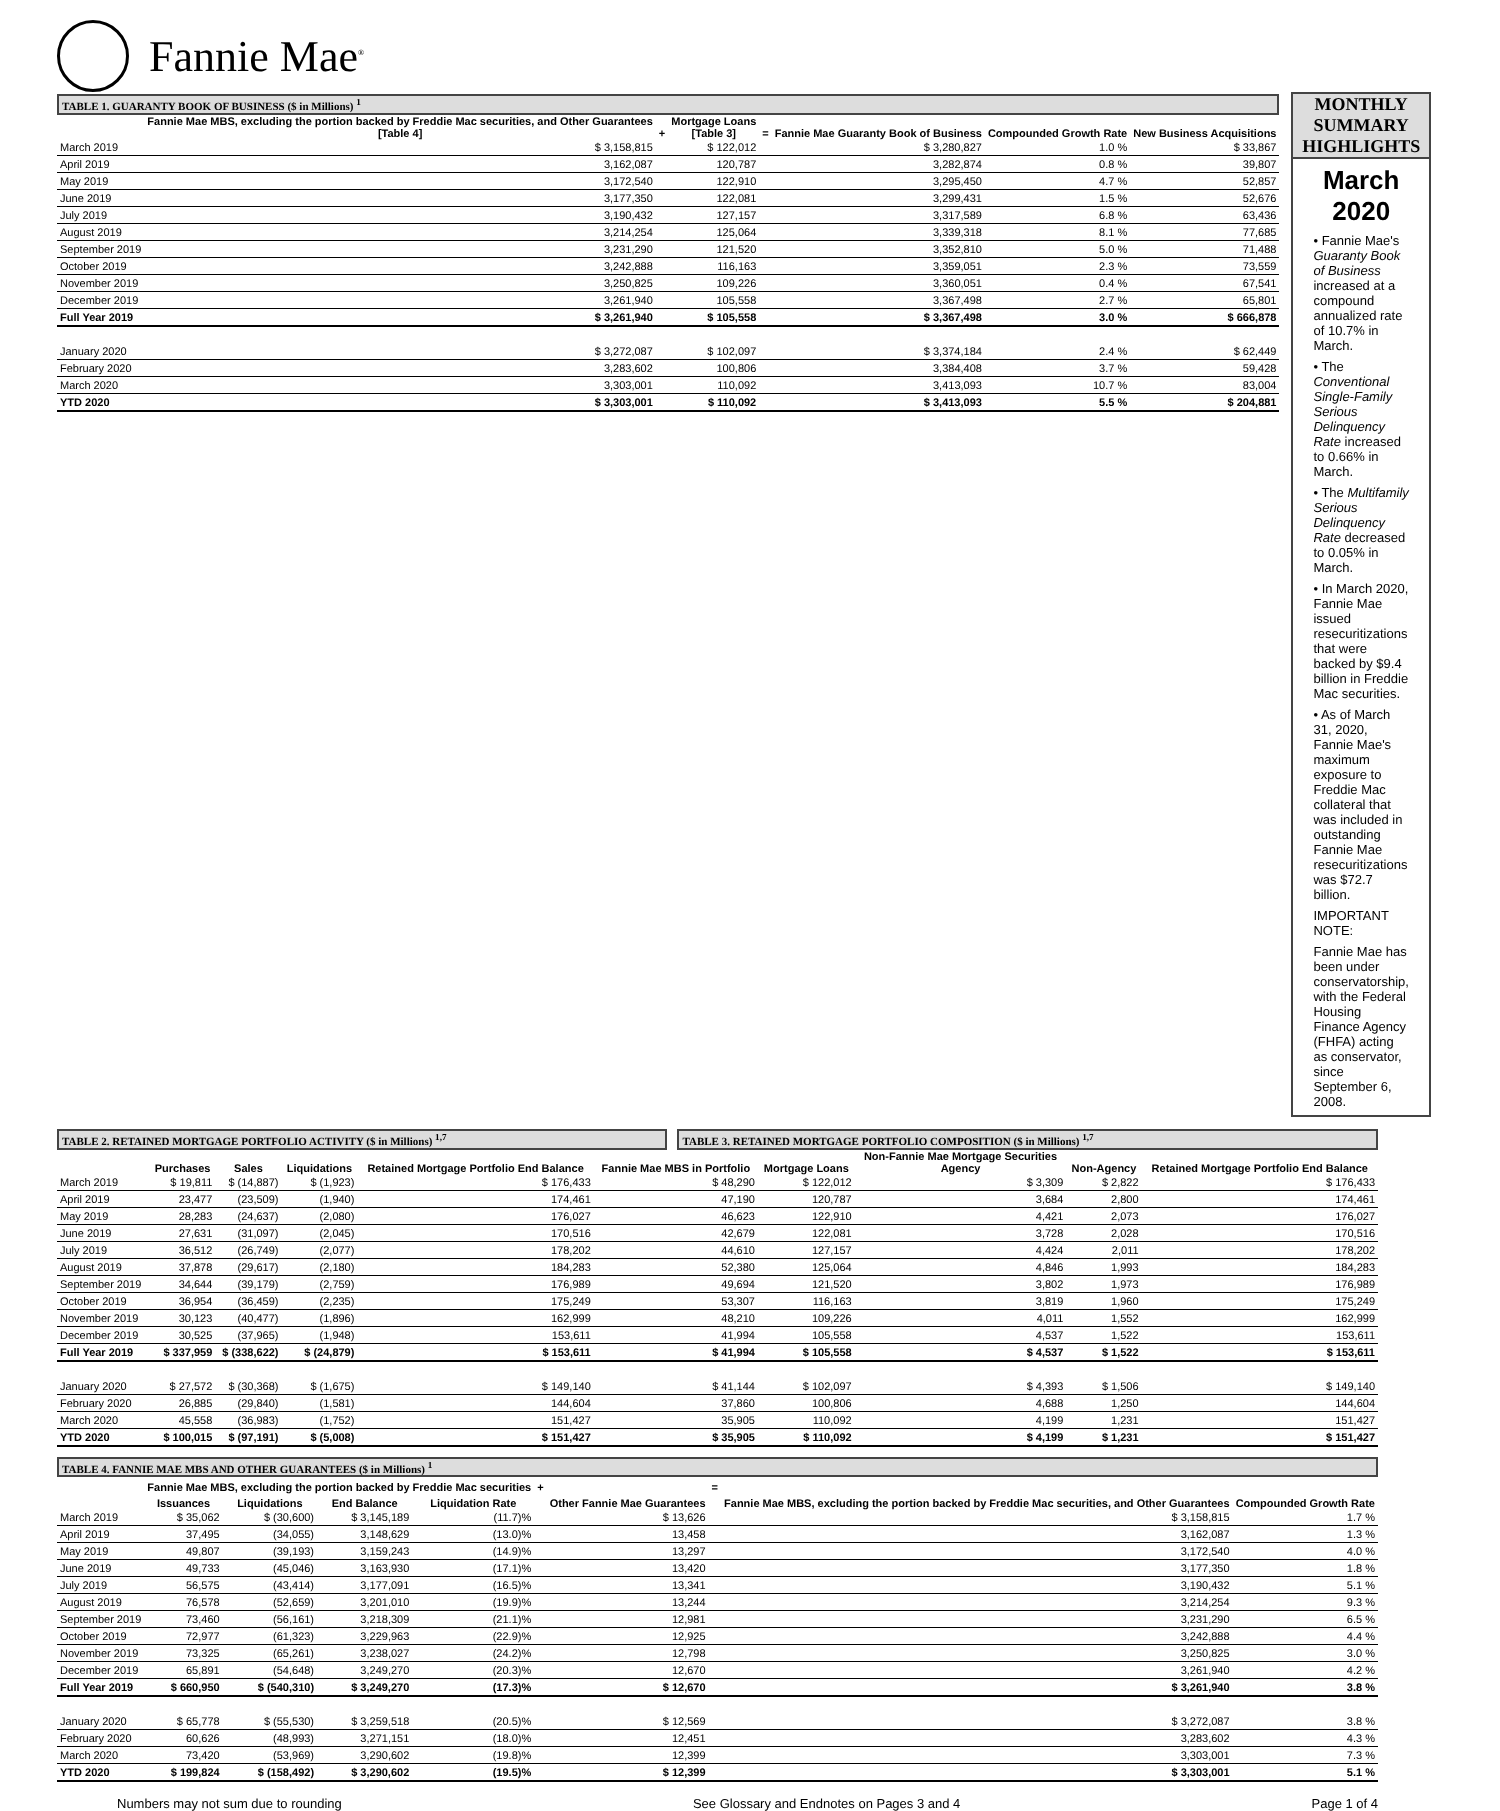Fannie Mae<sup>®</sup>
TABLE 1. GUARANTY BOOK OF BUSINESS ($ in Millions) <sup>1</sup>
| | Fannie Mae MBS, excluding the portion backed by Freddie Mac securities, and Other Guarantees [Table 4] | + | Mortgage Loans [Table 3] | = | Fannie Mae Guaranty Book of Business | Compounded Growth Rate | New Business Acquisitions |
| --- | --- | --- | --- | --- | --- | --- | --- |
| March 2019 | $ 3,158,815 | | $ 122,012 | | $ 3,280,827 | 1.0 % | $ 33,867 |
| April 2019 | 3,162,087 | | 120,787 | | 3,282,874 | 0.8 % | 39,807 |
| May 2019 | 3,172,540 | | 122,910 | | 3,295,450 | 4.7 % | 52,857 |
| June 2019 | 3,177,350 | | 122,081 | | 3,299,431 | 1.5 % | 52,676 |
| July 2019 | 3,190,432 | | 127,157 | | 3,317,589 | 6.8 % | 63,436 |
| August 2019 | 3,214,254 | | 125,064 | | 3,339,318 | 8.1 % | 77,685 |
| September 2019 | 3,231,290 | | 121,520 | | 3,352,810 | 5.0 % | 71,488 |
| October 2019 | 3,242,888 | | 116,163 | | 3,359,051 | 2.3 % | 73,559 |
| November 2019 | 3,250,825 | | 109,226 | | 3,360,051 | 0.4 % | 67,541 |
| December 2019 | 3,261,940 | | 105,558 | | 3,367,498 | 2.7 % | 65,801 |
| Full Year 2019 | $ 3,261,940 | | $ 105,558 | | $ 3,367,498 | 3.0 % | $ 666,878 |
| January 2020 | $ 3,272,087 | | $ 102,097 | | $ 3,374,184 | 2.4 % | $ 62,449 |
| February 2020 | 3,283,602 | | 100,806 | | 3,384,408 | 3.7 % | 59,428 |
| March 2020 | 3,303,001 | | 110,092 | | 3,413,093 | 10.7 % | 83,004 |
| YTD 2020 | $ 3,303,001 | | $ 110,092 | | $ 3,413,093 | 5.5 % | $ 204,881 |
MONTHLY SUMMARY HIGHLIGHTS
March 2020
• Fannie Mae's Guaranty Book of Business increased at a compound annualized rate of 10.7% in March.
• The Conventional Single-Family Serious Delinquency Rate increased to 0.66% in March.
• The Multifamily Serious Delinquency Rate decreased to 0.05% in March.
• In March 2020, Fannie Mae issued resecuritizations that were backed by $9.4 billion in Freddie Mac securities.
• As of March 31, 2020, Fannie Mae's maximum exposure to Freddie Mac collateral that was included in outstanding Fannie Mae resecuritizations was $72.7 billion.
IMPORTANT NOTE:
Fannie Mae has been under conservatorship, with the Federal Housing Finance Agency (FHFA) acting as conservator, since September 6, 2008.
TABLE 2. RETAINED MORTGAGE PORTFOLIO ACTIVITY ($ in Millions) <sup>1,7</sup>
TABLE 3. RETAINED MORTGAGE PORTFOLIO COMPOSITION ($ in Millions) <sup>1,7</sup>
| | Purchases | Sales | Liquidations | Retained Mortgage Portfolio End Balance | Fannie Mae MBS in Portfolio | Mortgage Loans | Non-Fannie Mae Mortgage Securities Agency | Non-Agency | Retained Mortgage Portfolio End Balance |
| --- | --- | --- | --- | --- | --- | --- | --- | --- | --- |
| March 2019 | $ 19,811 | $ (14,887) | $ (1,923) | $ 176,433 | $ 48,290 | $ 122,012 | $ 3,309 | $ 2,822 | $ 176,433 |
| April 2019 | 23,477 | (23,509) | (1,940) | 174,461 | 47,190 | 120,787 | 3,684 | 2,800 | 174,461 |
| May 2019 | 28,283 | (24,637) | (2,080) | 176,027 | 46,623 | 122,910 | 4,421 | 2,073 | 176,027 |
| June 2019 | 27,631 | (31,097) | (2,045) | 170,516 | 42,679 | 122,081 | 3,728 | 2,028 | 170,516 |
| July 2019 | 36,512 | (26,749) | (2,077) | 178,202 | 44,610 | 127,157 | 4,424 | 2,011 | 178,202 |
| August 2019 | 37,878 | (29,617) | (2,180) | 184,283 | 52,380 | 125,064 | 4,846 | 1,993 | 184,283 |
| September 2019 | 34,644 | (39,179) | (2,759) | 176,989 | 49,694 | 121,520 | 3,802 | 1,973 | 176,989 |
| October 2019 | 36,954 | (36,459) | (2,235) | 175,249 | 53,307 | 116,163 | 3,819 | 1,960 | 175,249 |
| November 2019 | 30,123 | (40,477) | (1,896) | 162,999 | 48,210 | 109,226 | 4,011 | 1,552 | 162,999 |
| December 2019 | 30,525 | (37,965) | (1,948) | 153,611 | 41,994 | 105,558 | 4,537 | 1,522 | 153,611 |
| Full Year 2019 | $ 337,959 | $ (338,622) | $ (24,879) | $ 153,611 | $ 41,994 | $ 105,558 | $ 4,537 | $ 1,522 | $ 153,611 |
| January 2020 | $ 27,572 | $ (30,368) | $ (1,675) | $ 149,140 | $ 41,144 | $ 102,097 | $ 4,393 | $ 1,506 | $ 149,140 |
| February 2020 | 26,885 | (29,840) | (1,581) | 144,604 | 37,860 | 100,806 | 4,688 | 1,250 | 144,604 |
| March 2020 | 45,558 | (36,983) | (1,752) | 151,427 | 35,905 | 110,092 | 4,199 | 1,231 | 151,427 |
| YTD 2020 | $ 100,015 | $ (97,191) | $ (5,008) | $ 151,427 | $ 35,905 | $ 110,092 | $ 4,199 | $ 1,231 | $ 151,427 |
TABLE 4. FANNIE MAE MBS AND OTHER GUARANTEES ($ in Millions) <sup>1</sup>
| | Fannie Mae MBS, excluding the portion backed by Freddie Mac securities | | | | + | Other Fannie Mae Guarantees | = | Fannie Mae MBS, excluding the portion backed by Freddie Mac securities, and Other Guarantees | Compounded Growth Rate |
| --- | --- | --- | --- | --- | --- | --- | --- | --- | --- |
| | Issuances | Liquidations | End Balance | Liquidation Rate | | | | | |
| March 2019 | $ 35,062 | $ (30,600) | $ 3,145,189 | (11.7)% | | $ 13,626 | | $ 3,158,815 | 1.7 % |
| April 2019 | 37,495 | (34,055) | 3,148,629 | (13.0)% | | 13,458 | | 3,162,087 | 1.3 % |
| May 2019 | 49,807 | (39,193) | 3,159,243 | (14.9)% | | 13,297 | | 3,172,540 | 4.0 % |
| June 2019 | 49,733 | (45,046) | 3,163,930 | (17.1)% | | 13,420 | | 3,177,350 | 1.8 % |
| July 2019 | 56,575 | (43,414) | 3,177,091 | (16.5)% | | 13,341 | | 3,190,432 | 5.1 % |
| August 2019 | 76,578 | (52,659) | 3,201,010 | (19.9)% | | 13,244 | | 3,214,254 | 9.3 % |
| September 2019 | 73,460 | (56,161) | 3,218,309 | (21.1)% | | 12,981 | | 3,231,290 | 6.5 % |
| October 2019 | 72,977 | (61,323) | 3,229,963 | (22.9)% | | 12,925 | | 3,242,888 | 4.4 % |
| November 2019 | 73,325 | (65,261) | 3,238,027 | (24.2)% | | 12,798 | | 3,250,825 | 3.0 % |
| December 2019 | 65,891 | (54,648) | 3,249,270 | (20.3)% | | 12,670 | | 3,261,940 | 4.2 % |
| Full Year 2019 | $ 660,950 | $ (540,310) | $ 3,249,270 | (17.3)% | | $ 12,670 | | $ 3,261,940 | 3.8 % |
| January 2020 | $ 65,778 | $ (55,530) | $ 3,259,518 | (20.5)% | | $ 12,569 | | $ 3,272,087 | 3.8 % |
| February 2020 | 60,626 | (48,993) | 3,271,151 | (18.0)% | | 12,451 | | 3,283,602 | 4.3 % |
| March 2020 | 73,420 | (53,969) | 3,290,602 | (19.8)% | | 12,399 | | 3,303,001 | 7.3 % |
| YTD 2020 | $ 199,824 | $ (158,492) | $ 3,290,602 | (19.5)% | | $ 12,399 | | $ 3,303,001 | 5.1 % |
Numbers may not sum due to rounding See Glossary and Endnotes on Pages 3 and 4 Page 1 of 4